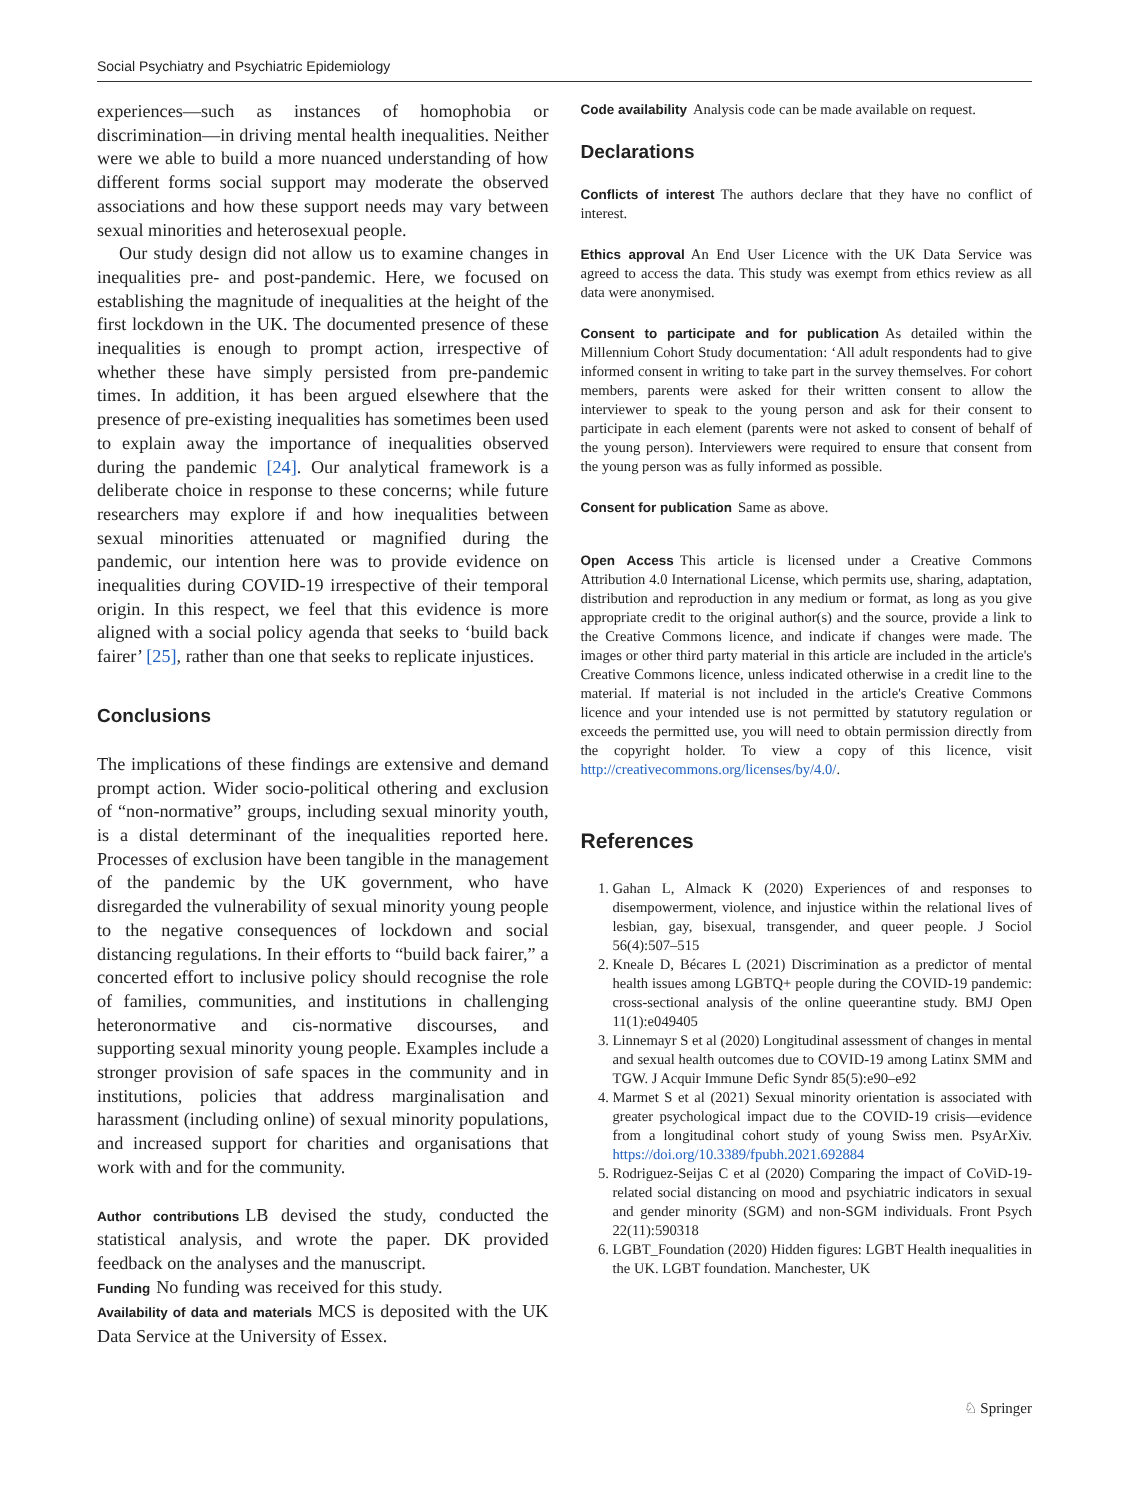Social Psychiatry and Psychiatric Epidemiology
experiences—such as instances of homophobia or discrimination—in driving mental health inequalities. Neither were we able to build a more nuanced understanding of how different forms social support may moderate the observed associations and how these support needs may vary between sexual minorities and heterosexual people.
Our study design did not allow us to examine changes in inequalities pre- and post-pandemic. Here, we focused on establishing the magnitude of inequalities at the height of the first lockdown in the UK. The documented presence of these inequalities is enough to prompt action, irrespective of whether these have simply persisted from pre-pandemic times. In addition, it has been argued elsewhere that the presence of pre-existing inequalities has sometimes been used to explain away the importance of inequalities observed during the pandemic [24]. Our analytical framework is a deliberate choice in response to these concerns; while future researchers may explore if and how inequalities between sexual minorities attenuated or magnified during the pandemic, our intention here was to provide evidence on inequalities during COVID-19 irrespective of their temporal origin. In this respect, we feel that this evidence is more aligned with a social policy agenda that seeks to ‘build back fairer’ [25], rather than one that seeks to replicate injustices.
Conclusions
The implications of these findings are extensive and demand prompt action. Wider socio-political othering and exclusion of “non-normative” groups, including sexual minority youth, is a distal determinant of the inequalities reported here. Processes of exclusion have been tangible in the management of the pandemic by the UK government, who have disregarded the vulnerability of sexual minority young people to the negative consequences of lockdown and social distancing regulations. In their efforts to “build back fairer,” a concerted effort to inclusive policy should recognise the role of families, communities, and institutions in challenging heteronormative and cis-normative discourses, and supporting sexual minority young people. Examples include a stronger provision of safe spaces in the community and in institutions, policies that address marginalisation and harassment (including online) of sexual minority populations, and increased support for charities and organisations that work with and for the community.
Author contributions LB devised the study, conducted the statistical analysis, and wrote the paper. DK provided feedback on the analyses and the manuscript.
Funding No funding was received for this study.
Availability of data and materials MCS is deposited with the UK Data Service at the University of Essex.
Code availability Analysis code can be made available on request.
Declarations
Conflicts of interest The authors declare that they have no conflict of interest.
Ethics approval An End User Licence with the UK Data Service was agreed to access the data. This study was exempt from ethics review as all data were anonymised.
Consent to participate and for publication As detailed within the Millennium Cohort Study documentation: ‘All adult respondents had to give informed consent in writing to take part in the survey themselves. For cohort members, parents were asked for their written consent to allow the interviewer to speak to the young person and ask for their consent to participate in each element (parents were not asked to consent of behalf of the young person). Interviewers were required to ensure that consent from the young person was as fully informed as possible.
Consent for publication Same as above.
Open Access This article is licensed under a Creative Commons Attribution 4.0 International License, which permits use, sharing, adaptation, distribution and reproduction in any medium or format, as long as you give appropriate credit to the original author(s) and the source, provide a link to the Creative Commons licence, and indicate if changes were made. The images or other third party material in this article are included in the article's Creative Commons licence, unless indicated otherwise in a credit line to the material. If material is not included in the article's Creative Commons licence and your intended use is not permitted by statutory regulation or exceeds the permitted use, you will need to obtain permission directly from the copyright holder. To view a copy of this licence, visit http://creativecommons.org/licenses/by/4.0/.
References
1. Gahan L, Almack K (2020) Experiences of and responses to disempowerment, violence, and injustice within the relational lives of lesbian, gay, bisexual, transgender, and queer people. J Sociol 56(4):507–515
2. Kneale D, Bécares L (2021) Discrimination as a predictor of mental health issues among LGBTQ+ people during the COVID-19 pandemic: cross-sectional analysis of the online queerantine study. BMJ Open 11(1):e049405
3. Linnemayr S et al (2020) Longitudinal assessment of changes in mental and sexual health outcomes due to COVID-19 among Latinx SMM and TGW. J Acquir Immune Defic Syndr 85(5):e90–e92
4. Marmet S et al (2021) Sexual minority orientation is associated with greater psychological impact due to the COVID-19 crisis—evidence from a longitudinal cohort study of young Swiss men. PsyArXiv. https://doi.org/10.3389/fpubh.2021.692884
5. Rodriguez-Seijas C et al (2020) Comparing the impact of CoViD-19-related social distancing on mood and psychiatric indicators in sexual and gender minority (SGM) and non-SGM individuals. Front Psych 22(11):590318
6. LGBT_Foundation (2020) Hidden figures: LGBT Health inequalities in the UK. LGBT foundation. Manchester, UK
♘ Springer